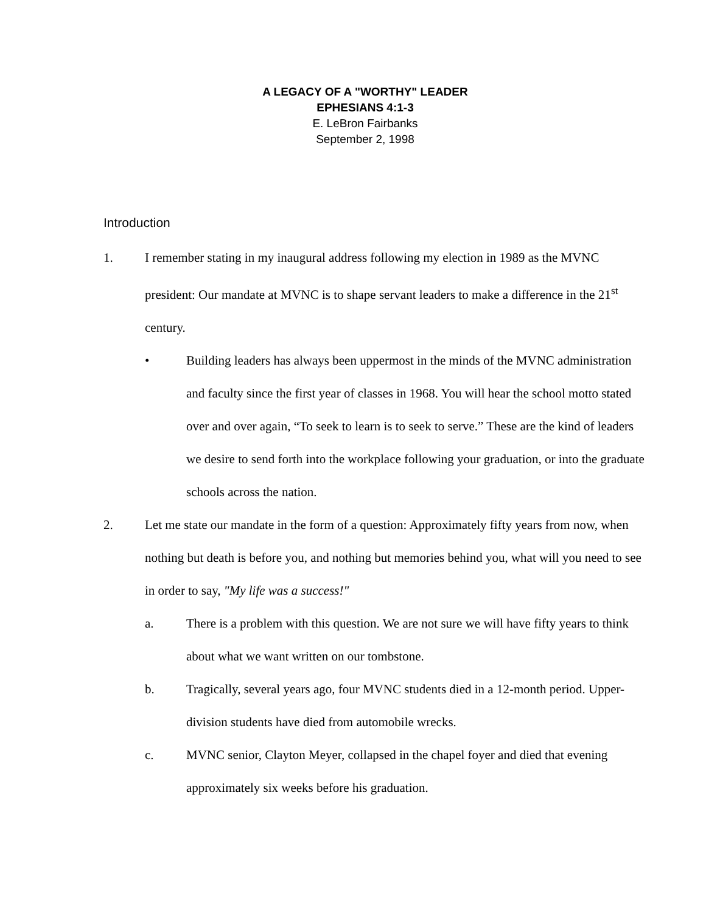A LEGACY OF A "WORTHY" LEADER
EPHESIANS 4:1-3
E. LeBron Fairbanks
September 2, 1998
Introduction
1. I remember stating in my inaugural address following my election in 1989 as the MVNC president: Our mandate at MVNC is to shape servant leaders to make a difference in the 21<sup>st</sup> century.
• Building leaders has always been uppermost in the minds of the MVNC administration and faculty since the first year of classes in 1968. You will hear the school motto stated over and over again, “To seek to learn is to seek to serve.” These are the kind of leaders we desire to send forth into the workplace following your graduation, or into the graduate schools across the nation.
2. Let me state our mandate in the form of a question: Approximately fifty years from now, when nothing but death is before you, and nothing but memories behind you, what will you need to see in order to say, "My life was a success!"
a. There is a problem with this question. We are not sure we will have fifty years to think about what we want written on our tombstone.
b. Tragically, several years ago, four MVNC students died in a 12-month period. Upper-division students have died from automobile wrecks.
c. MVNC senior, Clayton Meyer, collapsed in the chapel foyer and died that evening approximately six weeks before his graduation.